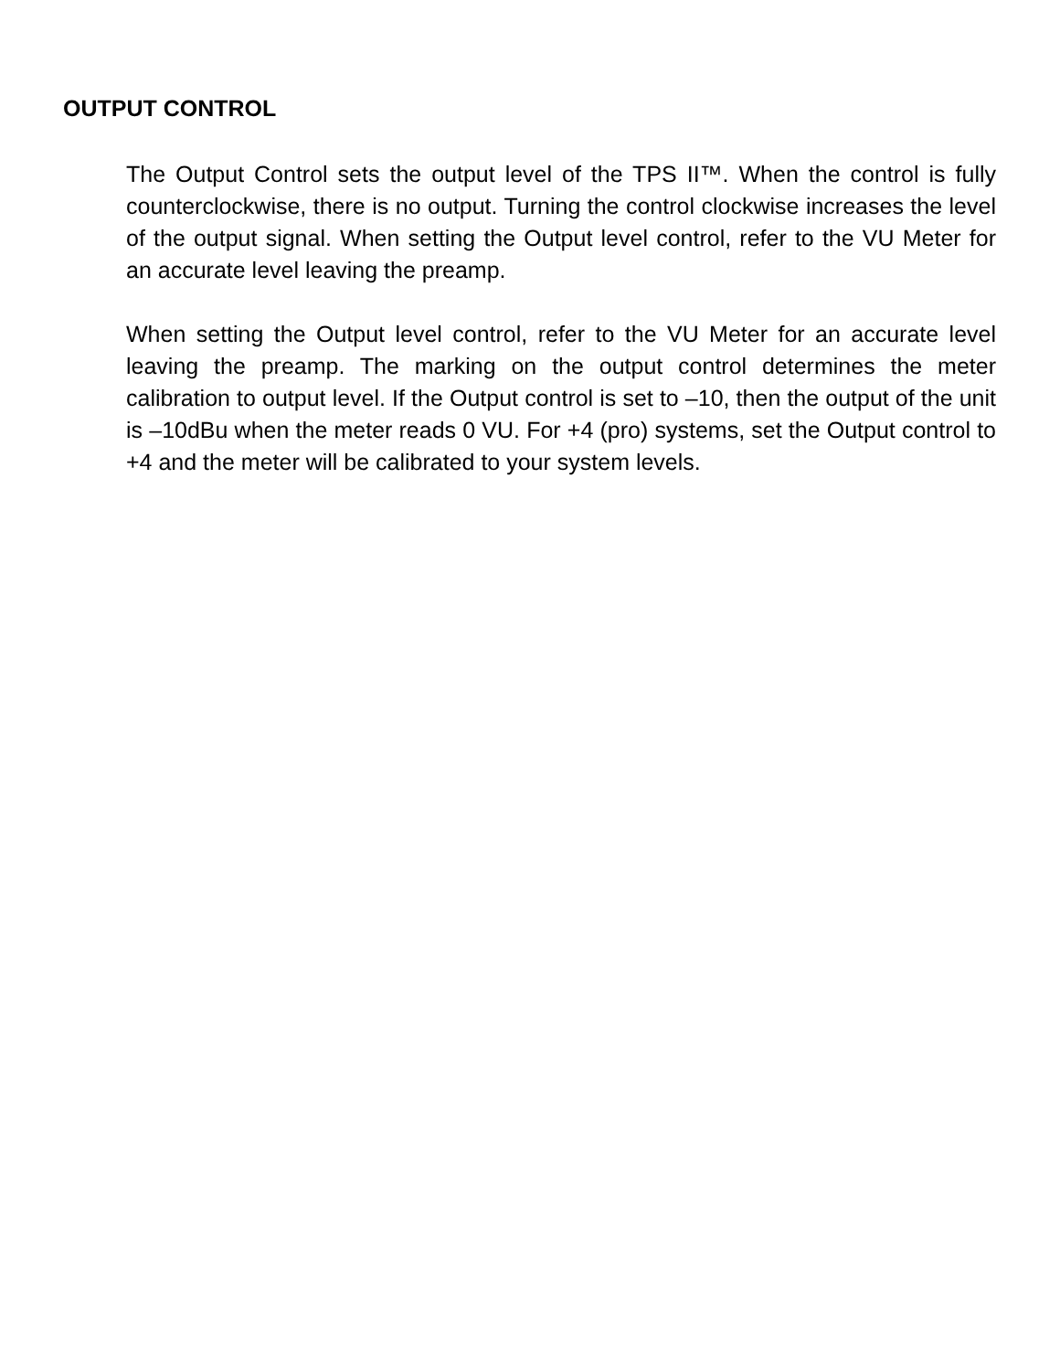OUTPUT CONTROL
The Output Control sets the output level of the TPS II™. When the control is fully counterclockwise, there is no output. Turning the control clockwise increases the level of the output signal. When setting the Output level control, refer to the VU Meter for an accurate level leaving the preamp.
When setting the Output level control, refer to the VU Meter for an accurate level leaving the preamp. The marking on the output control determines the meter calibration to output level. If the Output control is set to –10, then the output of the unit is –10dBu when the meter reads 0 VU. For +4 (pro) systems, set the Output control to +4 and the meter will be calibrated to your system levels.